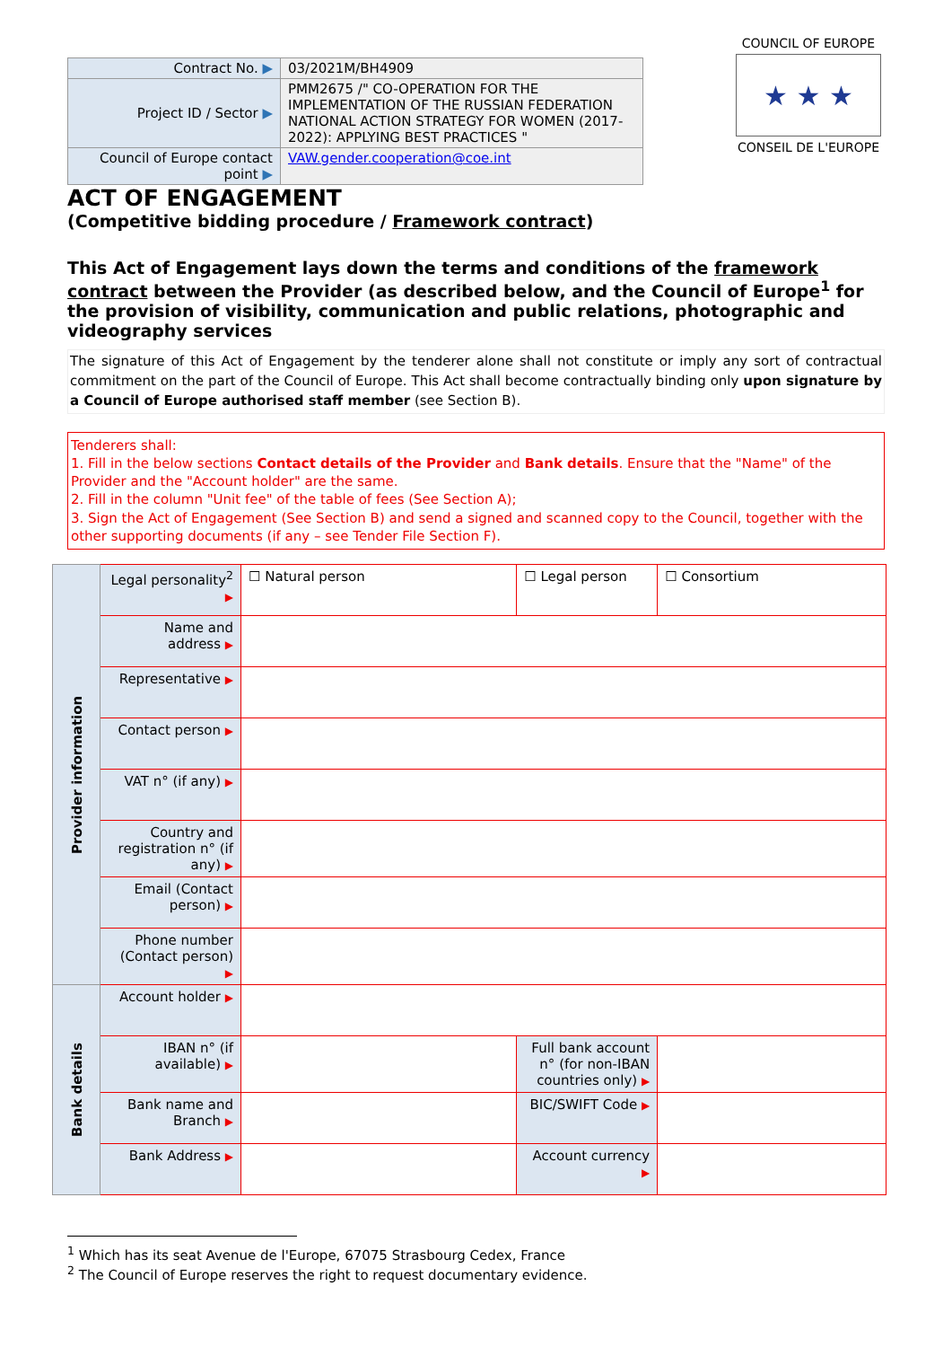| Contract No. ▶ | 03/2021M/BH4909 |
| Project ID / Sector ▶ | PMM2675 /" CO-OPERATION FOR THE IMPLEMENTATION OF THE RUSSIAN FEDERATION NATIONAL ACTION STRATEGY FOR WOMEN (2017-2022): APPLYING BEST PRACTICES " |
| Council of Europe contact point ▶ | VAW.gender.cooperation@coe.int |
COUNCIL OF EUROPE
★ ★ ★
CONSEIL DE L'EUROPE
ACT OF ENGAGEMENT
(Competitive bidding procedure / Framework contract)
This Act of Engagement lays down the terms and conditions of the framework contract between the Provider (as described below, and the Council of Europe<sup>1</sup> for the provision of visibility, communication and public relations, photographic and videography services
The signature of this Act of Engagement by the tenderer alone shall not constitute or imply any sort of contractual commitment on the part of the Council of Europe. This Act shall become contractually binding only upon signature by a Council of Europe authorised staff member (see Section B).
Tenderers shall:
1. Fill in the below sections Contact details of the Provider and Bank details. Ensure that the "Name" of the Provider and the "Account holder" are the same.
2. Fill in the column "Unit fee" of the table of fees (See Section A);
3. Sign the Act of Engagement (See Section B) and send a signed and scanned copy to the Council, together with the other supporting documents (if any – see Tender File Section F).
| Provider information | Legal personality<sup>2</sup> ▶ | ☐ Natural person | ☐ Legal person | | ☐ Consortium |
| | Name and address ▶ | | | | |
| | Representative ▶ | | | | |
| | Contact person ▶ | | | | |
| | VAT n° (if any) ▶ | | | | |
| | Country and registration n° (if any) ▶ | | | | |
| | Email (Contact person) ▶ | | | | |
| | Phone number (Contact person) ▶ | | | | |
| Bank details | Account holder ▶ | | | | |
| | IBAN n° (if available) ▶ | | Full bank account n° (for non-IBAN countries only) ▶ | | |
| | Bank name and Branch ▶ | | BIC/SWIFT Code ▶ | | |
| | Bank Address ▶ | | Account currency ▶ | | |
<sup>1</sup> Which has its seat Avenue de l'Europe, 67075 Strasbourg Cedex, France
<sup>2</sup> The Council of Europe reserves the right to request documentary evidence.